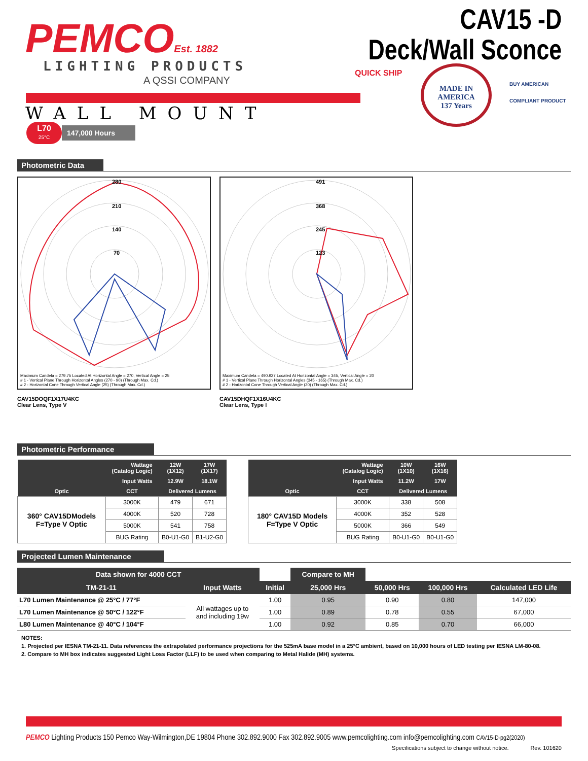PEMCOEst. 1882
LIGHTING PRODUCTS
A QSSI COMPANY
CAV15 -D
Deck/Wall Sconce
WALL MOUNT
L70
25°C
147,000 Hours
QUICK SHIP
MADE IN AMERICA
137 Years
BUY AMERICAN
COMPLIANT PRODUCT
Photometric Data
280
210
140
70
Maximum Candela = 279.75 Located At Horizontal Angle = 270, Vertical Angle = 25
# 1 - Vertical Plane Through Horizontal Angles (270 - 90) (Through Max. Cd.)
# 2 - Horizontal Cone Through Vertical Angle (25) (Through Max. Cd.)
CAV15DOQF1X17U4KC
Clear Lens, Type V
491
368
245
123
Maximum Candela = 490.927 Located At Horizontal Angle = 345, Vertical Angle = 20
# 1 - Vertical Plane Through Horizontal Angles (345 - 165) (Through Max. Cd.)
# 2 - Horizontal Cone Through Vertical Angle (20) (Through Max. Cd.)
CAV15DHQF1X16U4KC
Clear Lens, Type I
Photometric Performance
| | Wattage (Catalog Logic) | 12W (1X12) | 17W (1X17) |
| --- | --- | --- | --- |
| | Input Watts | 12.9W | 18.1W |
| Optic | CCT | Delivered Lumens | |
| 360° CAV15DModels F=Type V Optic | 3000K | 479 | 671 |
| | 4000K | 520 | 728 |
| | 5000K | 541 | 758 |
| | BUG Rating | B0-U1-G0 | B1-U2-G0 |
| | Wattage (Catalog Logic) | 10W (1X10) | 16W (1X16) |
| --- | --- | --- | --- |
| | Input Watts | 11.2W | 17W |
| Optic | CCT | Delivered Lumens | |
| 180° CAV15D Models F=Type V Optic | 3000K | 338 | 508 |
| | 4000K | 352 | 528 |
| | 5000K | 366 | 549 |
| | BUG Rating | B0-U1-G0 | B0-U1-G0 |
Projected Lumen Maintenance
| Data shown for 4000 CCT | | | Compare to MH | | | |
| --- | --- | --- | --- | --- | --- | --- |
| TM-21-11 | Input Watts | Initial | 25,000 Hrs | 50,000 Hrs | 100,000 Hrs | Calculated LED Life |
| L70 Lumen Maintenance @ 25°C / 77°F | All wattages up to and including 19w | 1.00 | 0.95 | 0.90 | 0.80 | 147,000 |
| L70 Lumen Maintenance @ 50°C / 122°F | | 1.00 | 0.89 | 0.78 | 0.55 | 67,000 |
| L80 Lumen Maintenance @ 40°C / 104°F | | 1.00 | 0.92 | 0.85 | 0.70 | 66,000 |
NOTES:
1. Projected per IESNA TM-21-11. Data references the extrapolated performance projections for the 525mA base model in a 25°C ambient, based on 10,000 hours of LED testing per IESNA LM-80-08.
2. Compare to MH box indicates suggested Light Loss Factor (LLF) to be used when comparing to Metal Halide (MH) systems.
PEMCO Lighting Products 150 Pemco Way-Wilmington,DE 19804 Phone 302.892.9000 Fax 302.892.9005 www.pemcolighting.com info@pemcolighting.com CAV15-D-pg2(2020)
Specifications subject to change without notice. Rev. 101620